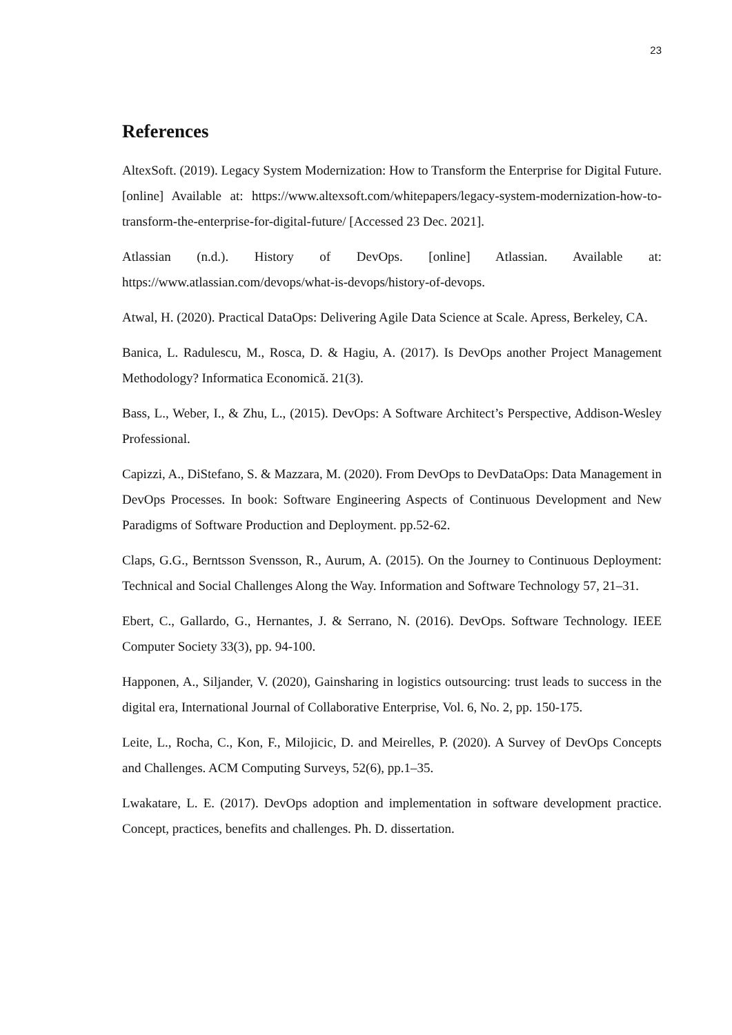23
References
AltexSoft. (2019). Legacy System Modernization: How to Transform the Enterprise for Digital Future. [online] Available at: https://www.altexsoft.com/whitepapers/legacy-system-modernization-how-to-transform-the-enterprise-for-digital-future/ [Accessed 23 Dec. 2021].
Atlassian (n.d.). History of DevOps. [online] Atlassian. Available at: https://www.atlassian.com/devops/what-is-devops/history-of-devops.
Atwal, H. (2020). Practical DataOps: Delivering Agile Data Science at Scale. Apress, Berkeley, CA.
Banica, L. Radulescu, M., Rosca, D. & Hagiu, A. (2017). Is DevOps another Project Management Methodology? Informatica Economică. 21(3).
Bass, L., Weber, I., & Zhu, L., (2015). DevOps: A Software Architect’s Perspective, Addison-Wesley Professional.
Capizzi, A., DiStefano, S. & Mazzara, M. (2020). From DevOps to DevDataOps: Data Management in DevOps Processes. In book: Software Engineering Aspects of Continuous Development and New Paradigms of Software Production and Deployment. pp.52-62.
Claps, G.G., Berntsson Svensson, R., Aurum, A. (2015). On the Journey to Continuous Deployment: Technical and Social Challenges Along the Way. Information and Software Technology 57, 21–31.
Ebert, C., Gallardo, G., Hernantes, J. & Serrano, N. (2016). DevOps. Software Technology. IEEE Computer Society 33(3), pp. 94-100.
Happonen, A., Siljander, V. (2020), Gainsharing in logistics outsourcing: trust leads to success in the digital era, International Journal of Collaborative Enterprise, Vol. 6, No. 2, pp. 150-175.
Leite, L., Rocha, C., Kon, F., Milojicic, D. and Meirelles, P. (2020). A Survey of DevOps Concepts and Challenges. ACM Computing Surveys, 52(6), pp.1–35.
Lwakatare, L. E. (2017). DevOps adoption and implementation in software development practice. Concept, practices, benefits and challenges. Ph. D. dissertation.